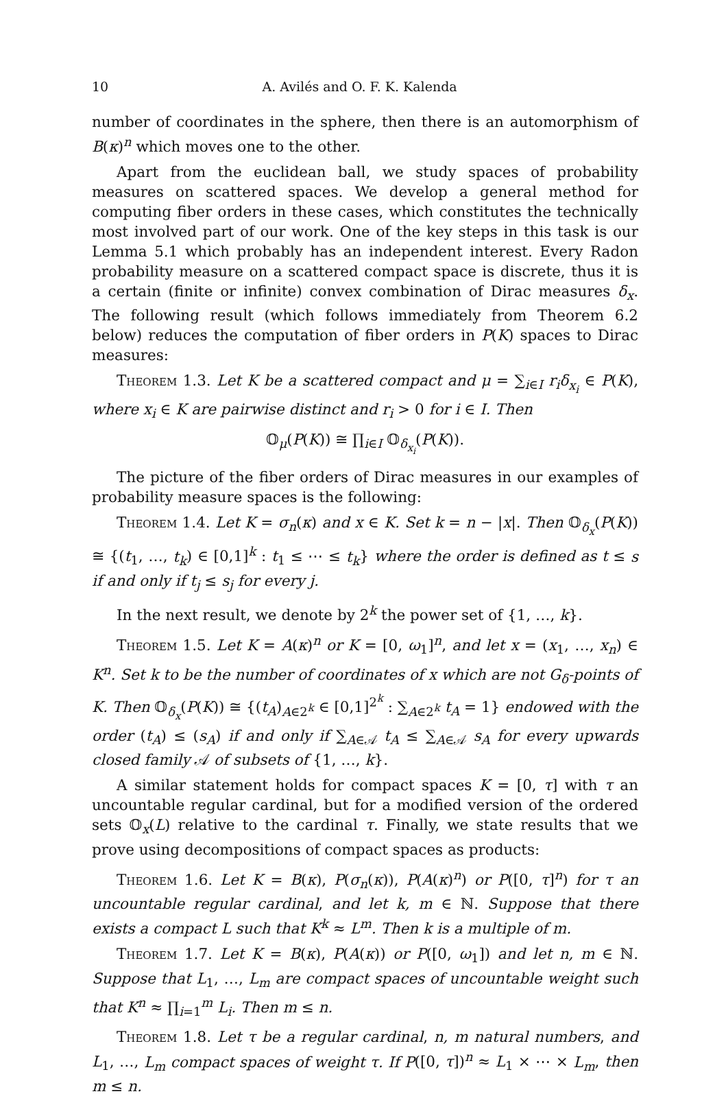10 A. Avilés and O. F. K. Kalenda
number of coordinates in the sphere, then there is an automorphism of B(κ)<sup>n</sup> which moves one to the other.
Apart from the euclidean ball, we study spaces of probability measures on scattered spaces. We develop a general method for computing fiber orders in these cases, which constitutes the technically most involved part of our work. One of the key steps in this task is our Lemma 5.1 which probably has an independent interest. Every Radon probability measure on a scattered compact space is discrete, thus it is a certain (finite or infinite) convex combination of Dirac measures δ<sub>x</sub>. The following result (which follows immediately from Theorem 6.2 below) reduces the computation of fiber orders in P(K) spaces to Dirac measures:
Theorem 1.3. Let K be a scattered compact and μ = ∑<sub>i∈I</sub> r<sub>i</sub>δ<sub>x<sub>i</sub></sub> ∈ P(K), where x<sub>i</sub> ∈ K are pairwise distinct and r<sub>i</sub> > 0 for i ∈ I. Then
𝕆<sub>μ</sub>(P(K)) ≅ ∏<sub>i∈I</sub> 𝕆<sub>δ<sub>x<sub>i</sub></sub></sub>(P(K)).
The picture of the fiber orders of Dirac measures in our examples of probability measure spaces is the following:
Theorem 1.4. Let K = σ<sub>n</sub>(κ) and x ∈ K. Set k = n − |x|. Then 𝕆<sub>δ<sub>x</sub></sub>(P(K)) ≅ {(t<sub>1</sub>, …, t<sub>k</sub>) ∈ [0,1]<sup>k</sup> : t<sub>1</sub> ≤ ⋯ ≤ t<sub>k</sub>} where the order is defined as t ≤ s if and only if t<sub>j</sub> ≤ s<sub>j</sub> for every j.
In the next result, we denote by 2<sup>k</sup> the power set of {1, …, k}.
Theorem 1.5. Let K = A(κ)<sup>n</sup> or K = [0, ω<sub>1</sub>]<sup>n</sup>, and let x = (x<sub>1</sub>, …, x<sub>n</sub>) ∈ K<sup>n</sup>. Set k to be the number of coordinates of x which are not G<sub>δ</sub>-points of K. Then 𝕆<sub>δ<sub>x</sub></sub>(P(K)) ≅ {(t<sub>A</sub>)<sub>A∈2<sup>k</sup></sub> ∈ [0,1]<sup>2<sup>k</sup></sup> : ∑<sub>A∈2<sup>k</sup></sub> t<sub>A</sub> = 1} endowed with the order (t<sub>A</sub>) ≤ (s<sub>A</sub>) if and only if ∑<sub>A∈𝒜</sub> t<sub>A</sub> ≤ ∑<sub>A∈𝒜</sub> s<sub>A</sub> for every upwards closed family 𝒜 of subsets of {1, …, k}.
A similar statement holds for compact spaces K = [0, τ] with τ an uncountable regular cardinal, but for a modified version of the ordered sets 𝕆<sub>x</sub>(L) relative to the cardinal τ. Finally, we state results that we prove using decompositions of compact spaces as products:
Theorem 1.6. Let K = B(κ), P(σ<sub>n</sub>(κ)), P(A(κ)<sup>n</sup>) or P([0, τ]<sup>n</sup>) for τ an uncountable regular cardinal, and let k, m ∈ ℕ. Suppose that there exists a compact L such that K<sup>k</sup> ≈ L<sup>m</sup>. Then k is a multiple of m.
Theorem 1.7. Let K = B(κ), P(A(κ)) or P([0, ω<sub>1</sub>]) and let n, m ∈ ℕ. Suppose that L<sub>1</sub>, …, L<sub>m</sub> are compact spaces of uncountable weight such that K<sup>n</sup> ≈ ∏<sub>i=1</sub><sup>m</sup> L<sub>i</sub>. Then m ≤ n.
Theorem 1.8. Let τ be a regular cardinal, n, m natural numbers, and L<sub>1</sub>, …, L<sub>m</sub> compact spaces of weight τ. If P([0, τ])<sup>n</sup> ≈ L<sub>1</sub> × ⋯ × L<sub>m</sub>, then m ≤ n.